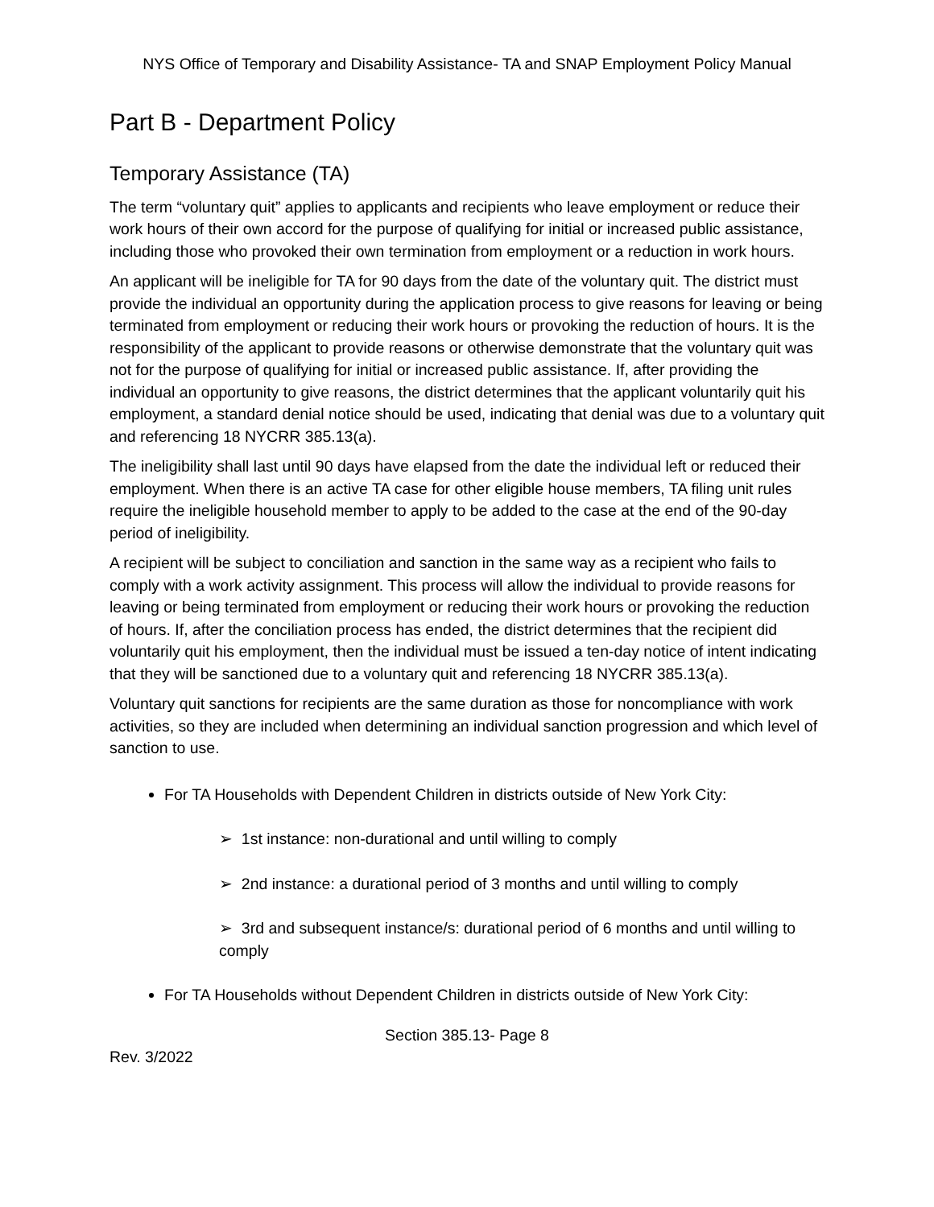NYS Office of Temporary and Disability Assistance- TA and SNAP Employment Policy Manual
Part B - Department Policy
Temporary Assistance (TA)
The term “voluntary quit” applies to applicants and recipients who leave employment or reduce their work hours of their own accord for the purpose of qualifying for initial or increased public assistance, including those who provoked their own termination from employment or a reduction in work hours.
An applicant will be ineligible for TA for 90 days from the date of the voluntary quit. The district must provide the individual an opportunity during the application process to give reasons for leaving or being terminated from employment or reducing their work hours or provoking the reduction of hours. It is the responsibility of the applicant to provide reasons or otherwise demonstrate that the voluntary quit was not for the purpose of qualifying for initial or increased public assistance. If, after providing the individual an opportunity to give reasons, the district determines that the applicant voluntarily quit his employment, a standard denial notice should be used, indicating that denial was due to a voluntary quit and referencing 18 NYCRR 385.13(a).
The ineligibility shall last until 90 days have elapsed from the date the individual left or reduced their employment. When there is an active TA case for other eligible house members, TA filing unit rules require the ineligible household member to apply to be added to the case at the end of the 90-day period of ineligibility.
A recipient will be subject to conciliation and sanction in the same way as a recipient who fails to comply with a work activity assignment. This process will allow the individual to provide reasons for leaving or being terminated from employment or reducing their work hours or provoking the reduction of hours. If, after the conciliation process has ended, the district determines that the recipient did voluntarily quit his employment, then the individual must be issued a ten-day notice of intent indicating that they will be sanctioned due to a voluntary quit and referencing 18 NYCRR 385.13(a).
Voluntary quit sanctions for recipients are the same duration as those for noncompliance with work activities, so they are included when determining an individual sanction progression and which level of sanction to use.
For TA Households with Dependent Children in districts outside of New York City:
➢ 1st instance: non-durational and until willing to comply
➢ 2nd instance: a durational period of 3 months and until willing to comply
➢ 3rd and subsequent instance/s: durational period of 6 months and until willing to comply
For TA Households without Dependent Children in districts outside of New York City:
Section 385.13- Page 8
Rev. 3/2022